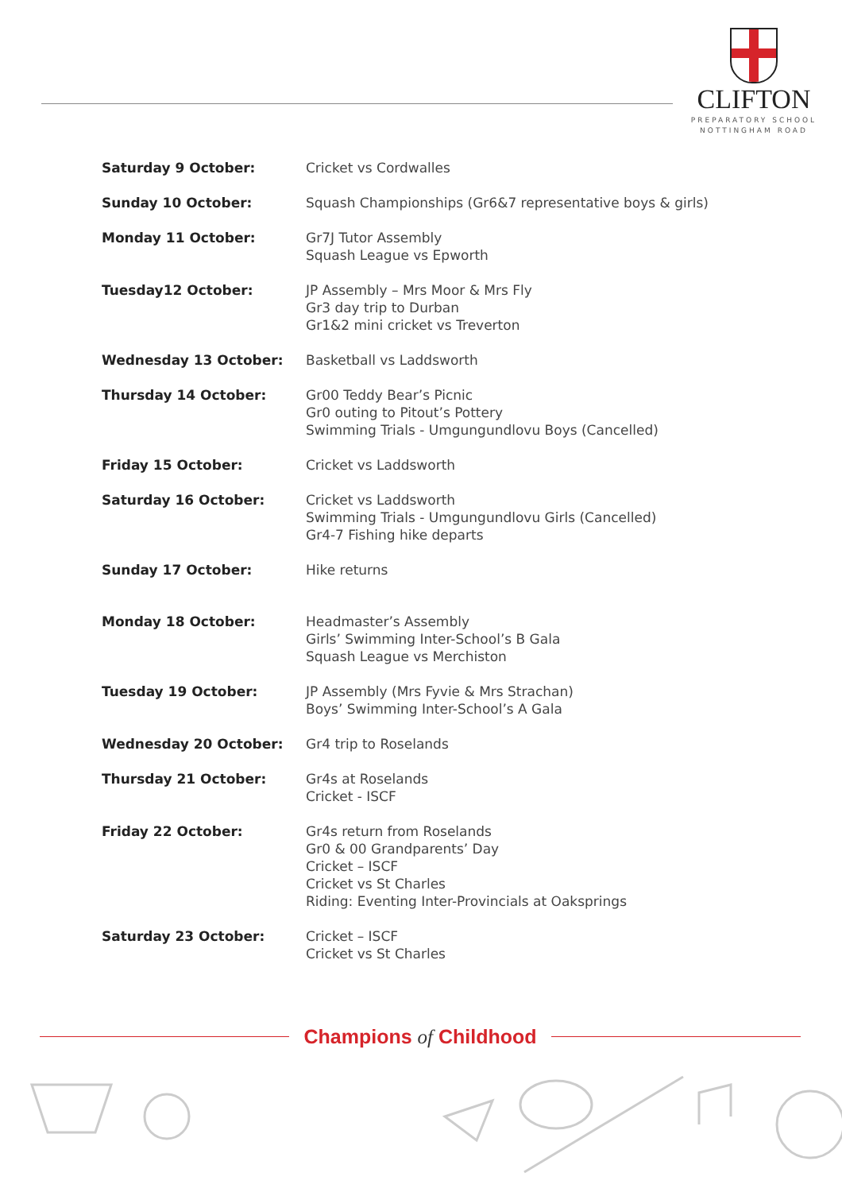CLIFTON
PREPARATORY SCHOOL
NOTTINGHAM ROAD
| Saturday 9 October: | Cricket vs Cordwalles |
| Sunday 10 October: | Squash Championships (Gr6&7 representative boys & girls) |
| Monday 11 October: | Gr7J Tutor Assembly Squash League vs Epworth |
| Tuesday12 October: | JP Assembly – Mrs Moor & Mrs Fly Gr3 day trip to Durban Gr1&2 mini cricket vs Treverton |
| Wednesday 13 October: | Basketball vs Laddsworth |
| Thursday 14 October: | Gr00 Teddy Bear’s Picnic Gr0 outing to Pitout’s Pottery Swimming Trials - Umgungundlovu Boys (Cancelled) |
| Friday 15 October: | Cricket vs Laddsworth |
| Saturday 16 October: | Cricket vs Laddsworth Swimming Trials - Umgungundlovu Girls (Cancelled) Gr4-7 Fishing hike departs |
| Sunday 17 October: | Hike returns |
| Monday 18 October: | Headmaster’s Assembly Girls’ Swimming Inter-School’s B Gala Squash League vs Merchiston |
| Tuesday 19 October: | JP Assembly (Mrs Fyvie & Mrs Strachan) Boys’ Swimming Inter-School’s A Gala |
| Wednesday 20 October: | Gr4 trip to Roselands |
| Thursday 21 October: | Gr4s at Roselands Cricket - ISCF |
| Friday 22 October: | Gr4s return from Roselands Gr0 & 00 Grandparents’ Day Cricket – ISCF Cricket vs St Charles Riding: Eventing Inter-Provincials at Oaksprings |
| Saturday 23 October: | Cricket – ISCF Cricket vs St Charles |
Champions of Childhood